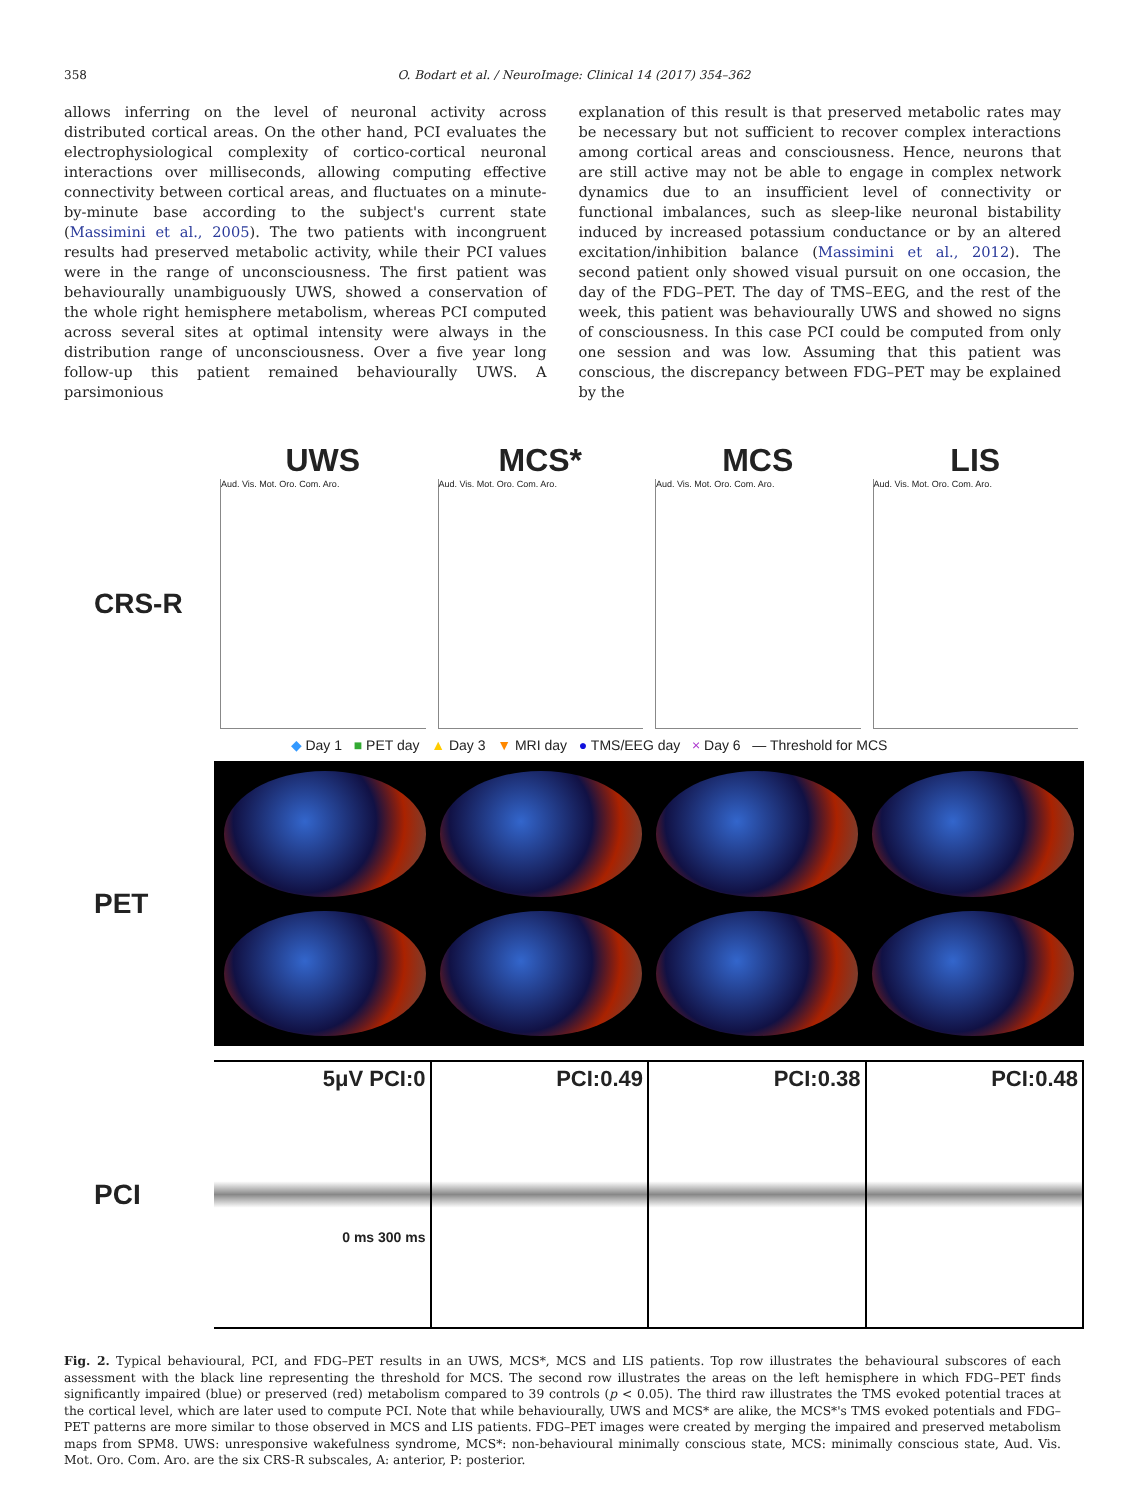358 O. Bodart et al. / NeuroImage: Clinical 14 (2017) 354–362
allows inferring on the level of neuronal activity across distributed cortical areas. On the other hand, PCI evaluates the electrophysiological complexity of cortico-cortical neuronal interactions over milliseconds, allowing computing effective connectivity between cortical areas, and fluctuates on a minute-by-minute base according to the subject's current state (Massimini et al., 2005). The two patients with incongruent results had preserved metabolic activity, while their PCI values were in the range of unconsciousness. The first patient was behaviourally unambiguously UWS, showed a conservation of the whole right hemisphere metabolism, whereas PCI computed across several sites at optimal intensity were always in the distribution range of unconsciousness. Over a five year long follow-up this patient remained behaviourally UWS. A parsimonious
explanation of this result is that preserved metabolic rates may be necessary but not sufficient to recover complex interactions among cortical areas and consciousness. Hence, neurons that are still active may not be able to engage in complex network dynamics due to an insufficient level of connectivity or functional imbalances, such as sleep-like neuronal bistability induced by increased potassium conductance or by an altered excitation/inhibition balance (Massimini et al., 2012). The second patient only showed visual pursuit on one occasion, the day of the FDG–PET. The day of TMS–EEG, and the rest of the week, this patient was behaviourally UWS and showed no signs of consciousness. In this case PCI could be computed from only one session and was low. Assuming that this patient was conscious, the discrepancy between FDG–PET may be explained by the
UWS MCS* MCS LIS
CRS-R
Aud. Vis. Mot. Oro. Com. Aro. Aud. Vis. Mot. Oro. Com. Aro. Aud. Vis. Mot. Oro. Com. Aro. Aud. Vis. Mot. Oro. Com. Aro.
◆ Day 1 ■ PET day ▲ Day 3 ▼ MRI day ● TMS/EEG day × Day 6 — Threshold for MCS
PET
PCI
5μV PCI:0
0 ms 300 ms
PCI:0.49 PCI:0.38 PCI:0.48
Fig. 2. Typical behavioural, PCI, and FDG–PET results in an UWS, MCS*, MCS and LIS patients. Top row illustrates the behavioural subscores of each assessment with the black line representing the threshold for MCS. The second row illustrates the areas on the left hemisphere in which FDG–PET finds significantly impaired (blue) or preserved (red) metabolism compared to 39 controls (p < 0.05). The third raw illustrates the TMS evoked potential traces at the cortical level, which are later used to compute PCI. Note that while behaviourally, UWS and MCS* are alike, the MCS*'s TMS evoked potentials and FDG–PET patterns are more similar to those observed in MCS and LIS patients. FDG–PET images were created by merging the impaired and preserved metabolism maps from SPM8. UWS: unresponsive wakefulness syndrome, MCS*: non-behavioural minimally conscious state, MCS: minimally conscious state, Aud. Vis. Mot. Oro. Com. Aro. are the six CRS-R subscales, A: anterior, P: posterior.